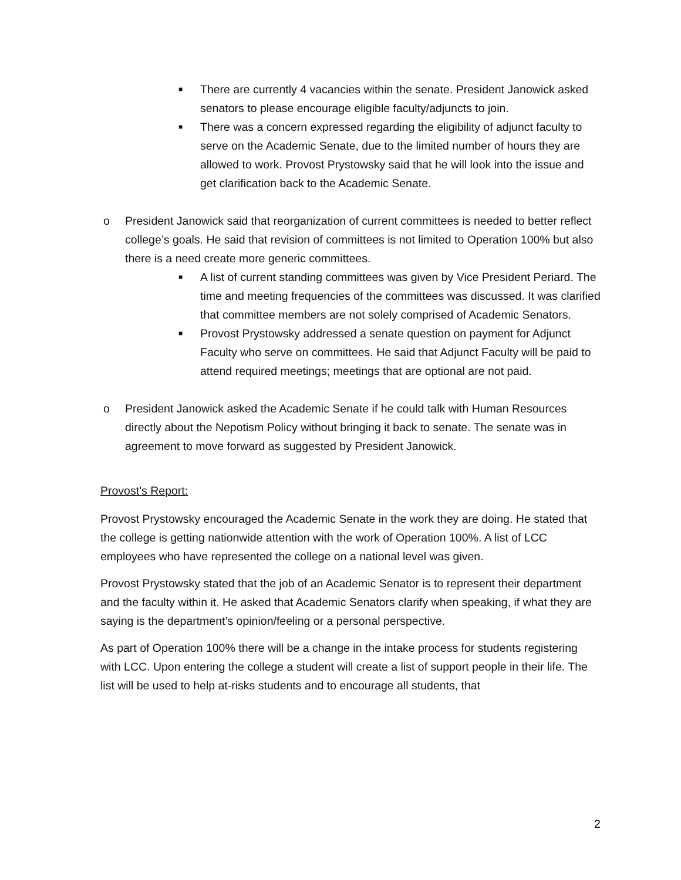■ There are currently 4 vacancies within the senate. President Janowick asked senators to please encourage eligible faculty/adjuncts to join.
■ There was a concern expressed regarding the eligibility of adjunct faculty to serve on the Academic Senate, due to the limited number of hours they are allowed to work. Provost Prystowsky said that he will look into the issue and get clarification back to the Academic Senate.
o President Janowick said that reorganization of current committees is needed to better reflect college’s goals. He said that revision of committees is not limited to Operation 100% but also there is a need create more generic committees.
■ A list of current standing committees was given by Vice President Periard. The time and meeting frequencies of the committees was discussed. It was clarified that committee members are not solely comprised of Academic Senators.
■ Provost Prystowsky addressed a senate question on payment for Adjunct Faculty who serve on committees. He said that Adjunct Faculty will be paid to attend required meetings; meetings that are optional are not paid.
o President Janowick asked the Academic Senate if he could talk with Human Resources directly about the Nepotism Policy without bringing it back to senate. The senate was in agreement to move forward as suggested by President Janowick.
Provost’s Report:
Provost Prystowsky encouraged the Academic Senate in the work they are doing. He stated that the college is getting nationwide attention with the work of Operation 100%. A list of LCC employees who have represented the college on a national level was given.
Provost Prystowsky stated that the job of an Academic Senator is to represent their department and the faculty within it. He asked that Academic Senators clarify when speaking, if what they are saying is the department’s opinion/feeling or a personal perspective.
As part of Operation 100% there will be a change in the intake process for students registering with LCC. Upon entering the college a student will create a list of support people in their life. The list will be used to help at-risks students and to encourage all students, that
2